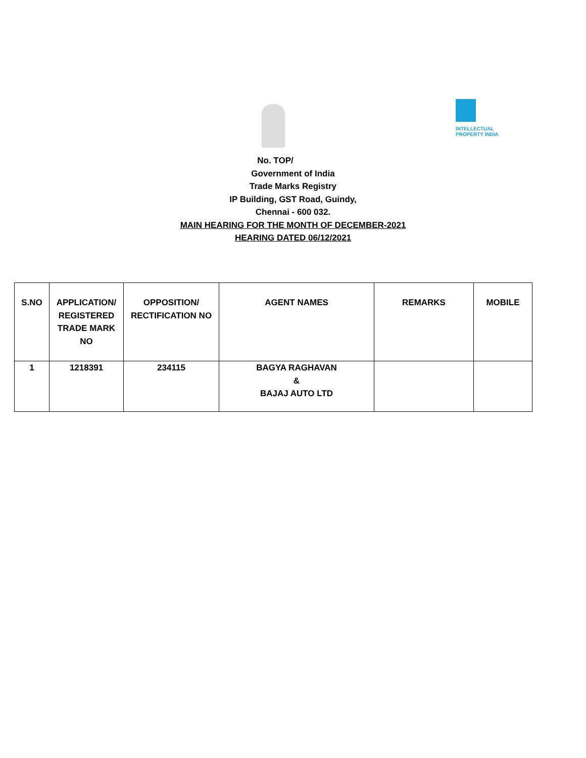INTELLECTUAL
PROPERTY INDIA
No. TOP/
Government of India
Trade Marks Registry
IP Building, GST Road, Guindy,
Chennai - 600 032.
MAIN HEARING FOR THE MONTH OF DECEMBER-2021
HEARING DATED 06/12/2021
| S.NO | APPLICATION/ REGISTERED TRADE MARK NO | OPPOSITION/ RECTIFICATION NO | AGENT NAMES | REMARKS | MOBILE |
| --- | --- | --- | --- | --- | --- |
| 1 | 1218391 | 234115 | BAGYA RAGHAVAN & BAJAJ AUTO LTD | | |